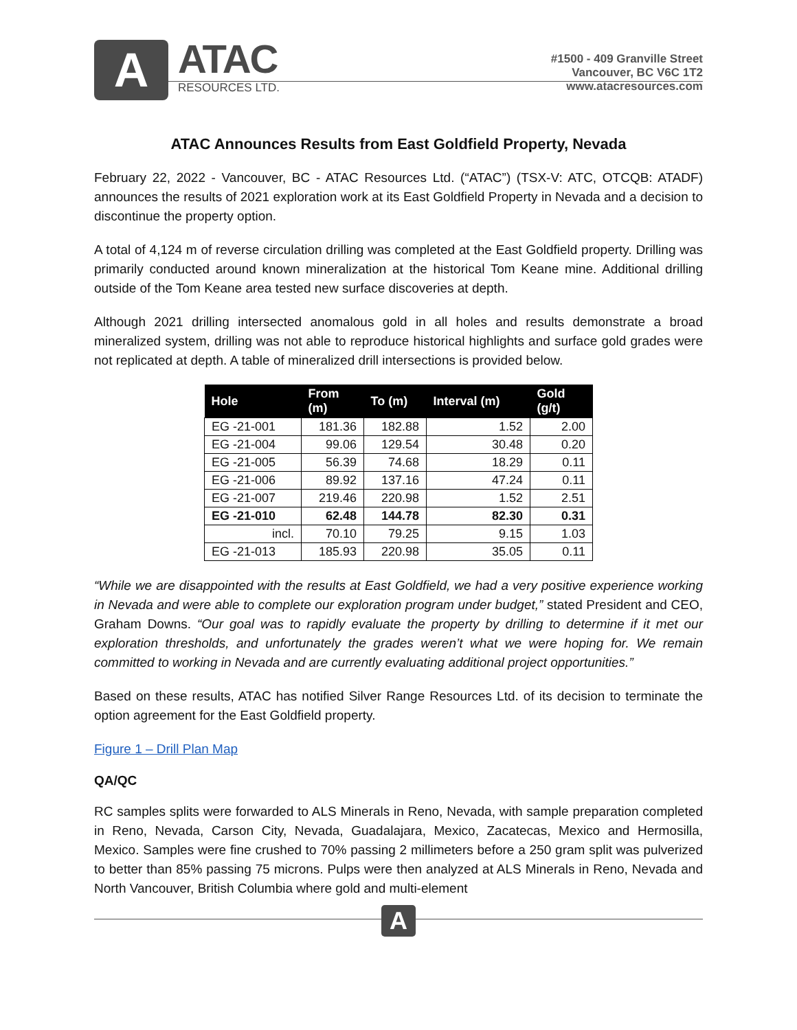A
ATAC
RESOURCES LTD.
#1500 - 409 Granville Street
Vancouver, BC V6C 1T2
www.atacresources.com
ATAC Announces Results from East Goldfield Property, Nevada
February 22, 2022 - Vancouver, BC - ATAC Resources Ltd. (“ATAC”) (TSX-V: ATC, OTCQB: ATADF) announces the results of 2021 exploration work at its East Goldfield Property in Nevada and a decision to discontinue the property option.
A total of 4,124 m of reverse circulation drilling was completed at the East Goldfield property. Drilling was primarily conducted around known mineralization at the historical Tom Keane mine. Additional drilling outside of the Tom Keane area tested new surface discoveries at depth.
Although 2021 drilling intersected anomalous gold in all holes and results demonstrate a broad mineralized system, drilling was not able to reproduce historical highlights and surface gold grades were not replicated at depth. A table of mineralized drill intersections is provided below.
| Hole | From (m) | To (m) | Interval (m) | Gold (g/t) |
| --- | --- | --- | --- | --- |
| EG -21-001 | 181.36 | 182.88 | 1.52 | 2.00 |
| EG -21-004 | 99.06 | 129.54 | 30.48 | 0.20 |
| EG -21-005 | 56.39 | 74.68 | 18.29 | 0.11 |
| EG -21-006 | 89.92 | 137.16 | 47.24 | 0.11 |
| EG -21-007 | 219.46 | 220.98 | 1.52 | 2.51 |
| EG -21-010 | 62.48 | 144.78 | 82.30 | 0.31 |
| incl. | 70.10 | 79.25 | 9.15 | 1.03 |
| EG -21-013 | 185.93 | 220.98 | 35.05 | 0.11 |
“While we are disappointed with the results at East Goldfield, we had a very positive experience working in Nevada and were able to complete our exploration program under budget,” stated President and CEO, Graham Downs. “Our goal was to rapidly evaluate the property by drilling to determine if it met our exploration thresholds, and unfortunately the grades weren’t what we were hoping for. We remain committed to working in Nevada and are currently evaluating additional project opportunities.”
Based on these results, ATAC has notified Silver Range Resources Ltd. of its decision to terminate the option agreement for the East Goldfield property.
Figure 1 – Drill Plan Map
QA/QC
RC samples splits were forwarded to ALS Minerals in Reno, Nevada, with sample preparation completed in Reno, Nevada, Carson City, Nevada, Guadalajara, Mexico, Zacatecas, Mexico and Hermosilla, Mexico. Samples were fine crushed to 70% passing 2 millimeters before a 250 gram split was pulverized to better than 85% passing 75 microns. Pulps were then analyzed at ALS Minerals in Reno, Nevada and North Vancouver, British Columbia where gold and multi-element
A